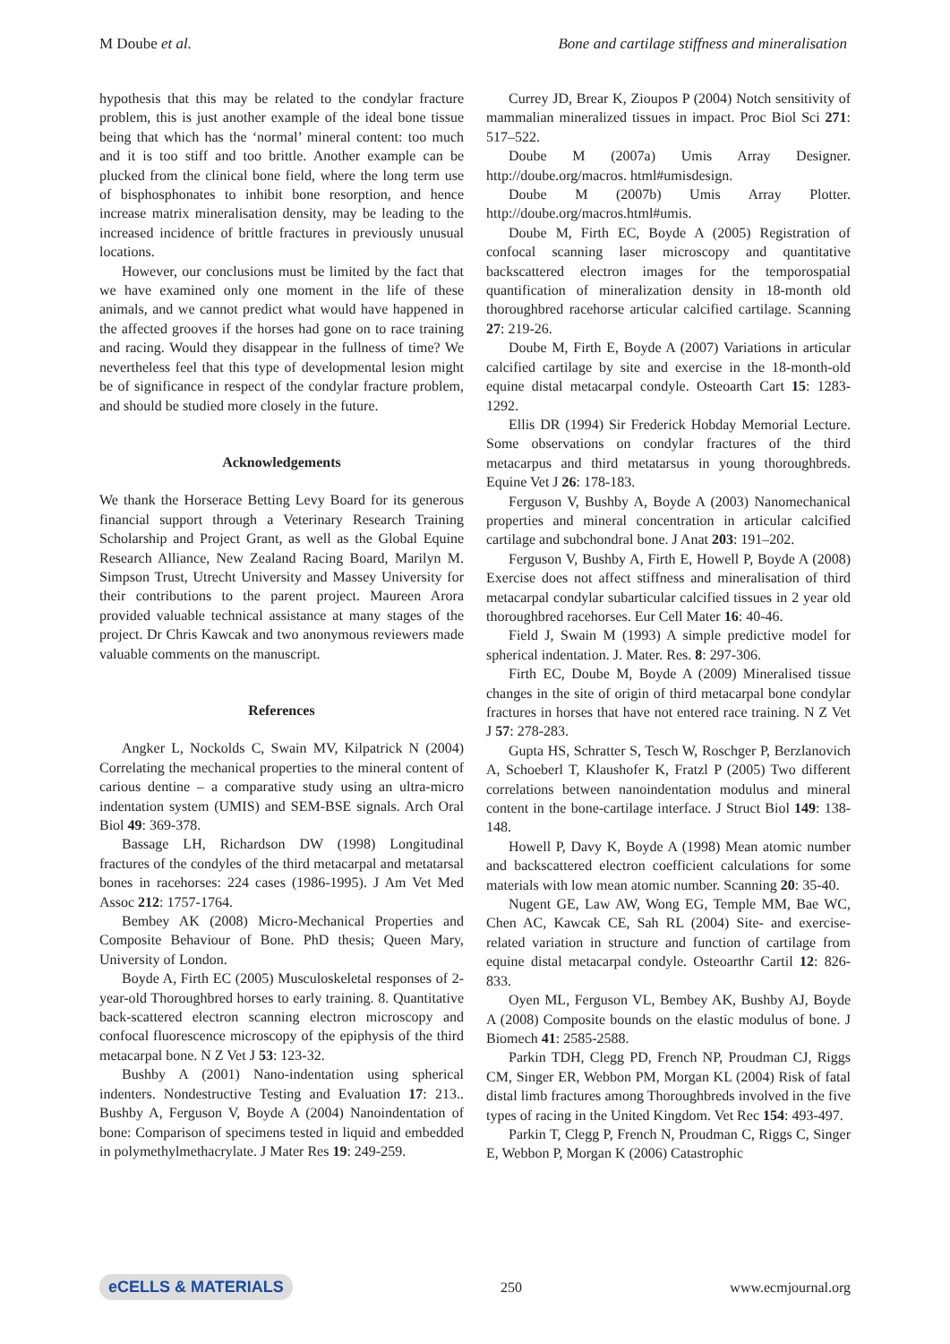M Doube et al. Bone and cartilage stiffness and mineralisation
hypothesis that this may be related to the condylar fracture problem, this is just another example of the ideal bone tissue being that which has the ‘normal’ mineral content: too much and it is too stiff and too brittle. Another example can be plucked from the clinical bone field, where the long term use of bisphosphonates to inhibit bone resorption, and hence increase matrix mineralisation density, may be leading to the increased incidence of brittle fractures in previously unusual locations.
However, our conclusions must be limited by the fact that we have examined only one moment in the life of these animals, and we cannot predict what would have happened in the affected grooves if the horses had gone on to race training and racing. Would they disappear in the fullness of time? We nevertheless feel that this type of developmental lesion might be of significance in respect of the condylar fracture problem, and should be studied more closely in the future.
Acknowledgements
We thank the Horserace Betting Levy Board for its generous financial support through a Veterinary Research Training Scholarship and Project Grant, as well as the Global Equine Research Alliance, New Zealand Racing Board, Marilyn M. Simpson Trust, Utrecht University and Massey University for their contributions to the parent project. Maureen Arora provided valuable technical assistance at many stages of the project. Dr Chris Kawcak and two anonymous reviewers made valuable comments on the manuscript.
References
Angker L, Nockolds C, Swain MV, Kilpatrick N (2004) Correlating the mechanical properties to the mineral content of carious dentine – a comparative study using an ultra-micro indentation system (UMIS) and SEM-BSE signals. Arch Oral Biol 49: 369-378.
Bassage LH, Richardson DW (1998) Longitudinal fractures of the condyles of the third metacarpal and metatarsal bones in racehorses: 224 cases (1986-1995). J Am Vet Med Assoc 212: 1757-1764.
Bembey AK (2008) Micro-Mechanical Properties and Composite Behaviour of Bone. PhD thesis; Queen Mary, University of London.
Boyde A, Firth EC (2005) Musculoskeletal responses of 2-year-old Thoroughbred horses to early training. 8. Quantitative back-scattered electron scanning electron microscopy and confocal fluorescence microscopy of the epiphysis of the third metacarpal bone. N Z Vet J 53: 123-32.
Bushby A (2001) Nano-indentation using spherical indenters. Nondestructive Testing and Evaluation 17: 213.. Bushby A, Ferguson V, Boyde A (2004) Nanoindentation of bone: Comparison of specimens tested in liquid and embedded in polymethylmethacrylate. J Mater Res 19: 249-259.
Currey JD, Brear K, Zioupos P (2004) Notch sensitivity of mammalian mineralized tissues in impact. Proc Biol Sci 271: 517–522.
Doube M (2007a) Umis Array Designer. http://doube.org/macros. html#umisdesign.
Doube M (2007b) Umis Array Plotter. http://doube.org/macros.html#umis.
Doube M, Firth EC, Boyde A (2005) Registration of confocal scanning laser microscopy and quantitative backscattered electron images for the temporospatial quantification of mineralization density in 18-month old thoroughbred racehorse articular calcified cartilage. Scanning 27: 219-26.
Doube M, Firth E, Boyde A (2007) Variations in articular calcified cartilage by site and exercise in the 18-month-old equine distal metacarpal condyle. Osteoarth Cart 15: 1283-1292.
Ellis DR (1994) Sir Frederick Hobday Memorial Lecture. Some observations on condylar fractures of the third metacarpus and third metatarsus in young thoroughbreds. Equine Vet J 26: 178-183.
Ferguson V, Bushby A, Boyde A (2003) Nanomechanical properties and mineral concentration in articular calcified cartilage and subchondral bone. J Anat 203: 191–202.
Ferguson V, Bushby A, Firth E, Howell P, Boyde A (2008) Exercise does not affect stiffness and mineralisation of third metacarpal condylar subarticular calcified tissues in 2 year old thoroughbred racehorses. Eur Cell Mater 16: 40-46.
Field J, Swain M (1993) A simple predictive model for spherical indentation. J. Mater. Res. 8: 297-306.
Firth EC, Doube M, Boyde A (2009) Mineralised tissue changes in the site of origin of third metacarpal bone condylar fractures in horses that have not entered race training. N Z Vet J 57: 278-283.
Gupta HS, Schratter S, Tesch W, Roschger P, Berzlanovich A, Schoeberl T, Klaushofer K, Fratzl P (2005) Two different correlations between nanoindentation modulus and mineral content in the bone-cartilage interface. J Struct Biol 149: 138-148.
Howell P, Davy K, Boyde A (1998) Mean atomic number and backscattered electron coefficient calculations for some materials with low mean atomic number. Scanning 20: 35-40.
Nugent GE, Law AW, Wong EG, Temple MM, Bae WC, Chen AC, Kawcak CE, Sah RL (2004) Site- and exercise-related variation in structure and function of cartilage from equine distal metacarpal condyle. Osteoarthr Cartil 12: 826-833.
Oyen ML, Ferguson VL, Bembey AK, Bushby AJ, Boyde A (2008) Composite bounds on the elastic modulus of bone. J Biomech 41: 2585-2588.
Parkin TDH, Clegg PD, French NP, Proudman CJ, Riggs CM, Singer ER, Webbon PM, Morgan KL (2004) Risk of fatal distal limb fractures among Thoroughbreds involved in the five types of racing in the United Kingdom. Vet Rec 154: 493-497.
Parkin T, Clegg P, French N, Proudman C, Riggs C, Singer E, Webbon P, Morgan K (2006) Catastrophic
eCELLS & MATERIALS 250 www.ecmjournal.org